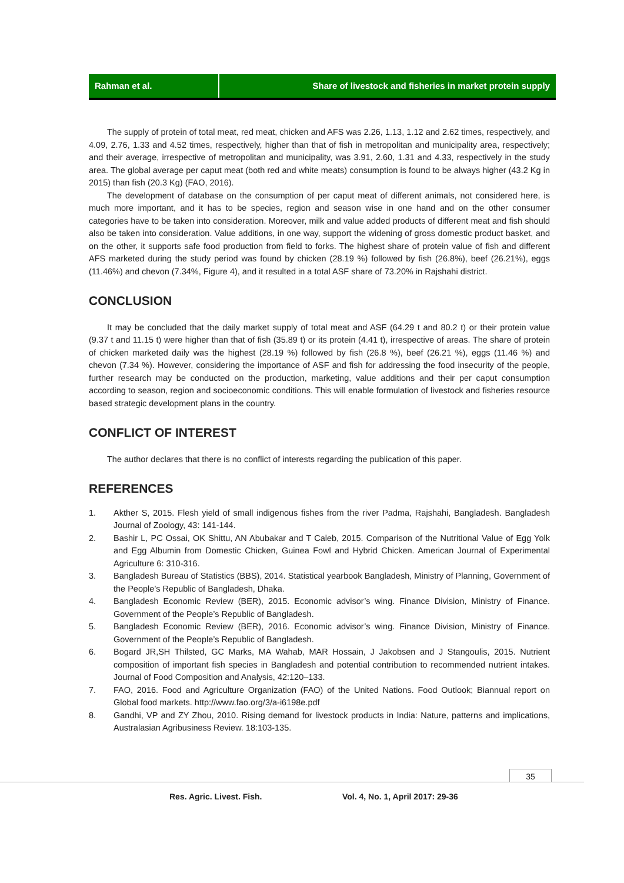Rahman et al. Share of livestock and fisheries in market protein supply
The supply of protein of total meat, red meat, chicken and AFS was 2.26, 1.13, 1.12 and 2.62 times, respectively, and 4.09, 2.76, 1.33 and 4.52 times, respectively, higher than that of fish in metropolitan and municipality area, respectively; and their average, irrespective of metropolitan and municipality, was 3.91, 2.60, 1.31 and 4.33, respectively in the study area. The global average per caput meat (both red and white meats) consumption is found to be always higher (43.2 Kg in 2015) than fish (20.3 Kg) (FAO, 2016).
The development of database on the consumption of per caput meat of different animals, not considered here, is much more important, and it has to be species, region and season wise in one hand and on the other consumer categories have to be taken into consideration. Moreover, milk and value added products of different meat and fish should also be taken into consideration. Value additions, in one way, support the widening of gross domestic product basket, and on the other, it supports safe food production from field to forks. The highest share of protein value of fish and different AFS marketed during the study period was found by chicken (28.19 %) followed by fish (26.8%), beef (26.21%), eggs (11.46%) and chevon (7.34%, Figure 4), and it resulted in a total ASF share of 73.20% in Rajshahi district.
CONCLUSION
It may be concluded that the daily market supply of total meat and ASF (64.29 t and 80.2 t) or their protein value (9.37 t and 11.15 t) were higher than that of fish (35.89 t) or its protein (4.41 t), irrespective of areas. The share of protein of chicken marketed daily was the highest (28.19 %) followed by fish (26.8 %), beef (26.21 %), eggs (11.46 %) and chevon (7.34 %). However, considering the importance of ASF and fish for addressing the food insecurity of the people, further research may be conducted on the production, marketing, value additions and their per caput consumption according to season, region and socioeconomic conditions. This will enable formulation of livestock and fisheries resource based strategic development plans in the country.
CONFLICT OF INTEREST
The author declares that there is no conflict of interests regarding the publication of this paper.
REFERENCES
1. Akther S, 2015. Flesh yield of small indigenous fishes from the river Padma, Rajshahi, Bangladesh. Bangladesh Journal of Zoology, 43: 141-144.
2. Bashir L, PC Ossai, OK Shittu, AN Abubakar and T Caleb, 2015. Comparison of the Nutritional Value of Egg Yolk and Egg Albumin from Domestic Chicken, Guinea Fowl and Hybrid Chicken. American Journal of Experimental Agriculture 6: 310-316.
3. Bangladesh Bureau of Statistics (BBS), 2014. Statistical yearbook Bangladesh, Ministry of Planning, Government of the People’s Republic of Bangladesh, Dhaka.
4. Bangladesh Economic Review (BER), 2015. Economic advisor’s wing. Finance Division, Ministry of Finance. Government of the People’s Republic of Bangladesh.
5. Bangladesh Economic Review (BER), 2016. Economic advisor’s wing. Finance Division, Ministry of Finance. Government of the People’s Republic of Bangladesh.
6. Bogard JR,SH Thilsted, GC Marks, MA Wahab, MAR Hossain, J Jakobsen and J Stangoulis, 2015. Nutrient composition of important fish species in Bangladesh and potential contribution to recommended nutrient intakes. Journal of Food Composition and Analysis, 42:120–133.
7. FAO, 2016. Food and Agriculture Organization (FAO) of the United Nations. Food Outlook; Biannual report on Global food markets. http://www.fao.org/3/a-i6198e.pdf
8. Gandhi, VP and ZY Zhou, 2010. Rising demand for livestock products in India: Nature, patterns and implications, Australasian Agribusiness Review. 18:103-135.
35
Res. Agric. Livest. Fish.
Vol. 4, No. 1, April 2017: 29-36